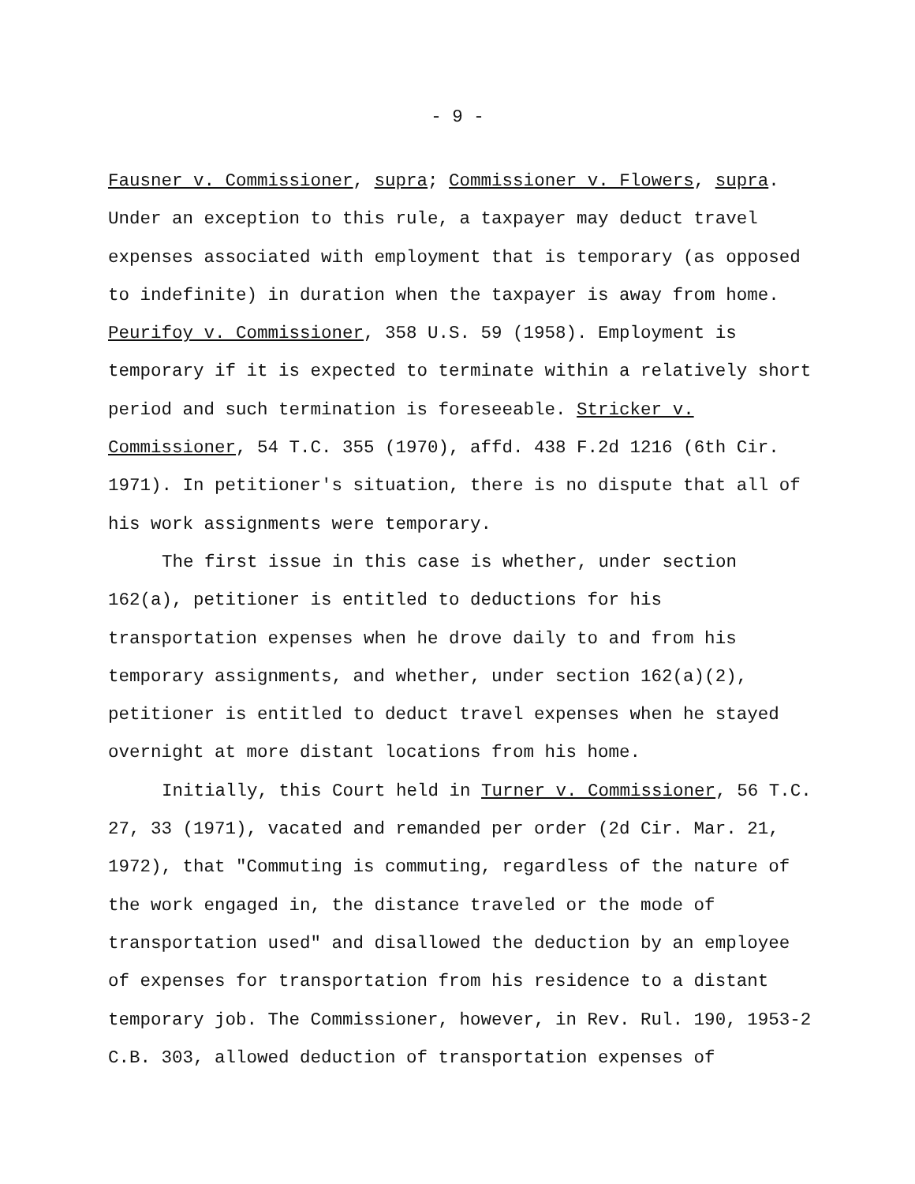- 9 -
Fausner v. Commissioner, supra; Commissioner v. Flowers, supra. Under an exception to this rule, a taxpayer may deduct travel expenses associated with employment that is temporary (as opposed to indefinite) in duration when the taxpayer is away from home. Peurifoy v. Commissioner, 358 U.S. 59 (1958). Employment is temporary if it is expected to terminate within a relatively short period and such termination is foreseeable. Stricker v. Commissioner, 54 T.C. 355 (1970), affd. 438 F.2d 1216 (6th Cir. 1971). In petitioner's situation, there is no dispute that all of his work assignments were temporary.
The first issue in this case is whether, under section 162(a), petitioner is entitled to deductions for his transportation expenses when he drove daily to and from his temporary assignments, and whether, under section 162(a)(2), petitioner is entitled to deduct travel expenses when he stayed overnight at more distant locations from his home.
Initially, this Court held in Turner v. Commissioner, 56 T.C. 27, 33 (1971), vacated and remanded per order (2d Cir. Mar. 21, 1972), that "Commuting is commuting, regardless of the nature of the work engaged in, the distance traveled or the mode of transportation used" and disallowed the deduction by an employee of expenses for transportation from his residence to a distant temporary job. The Commissioner, however, in Rev. Rul. 190, 1953-2 C.B. 303, allowed deduction of transportation expenses of